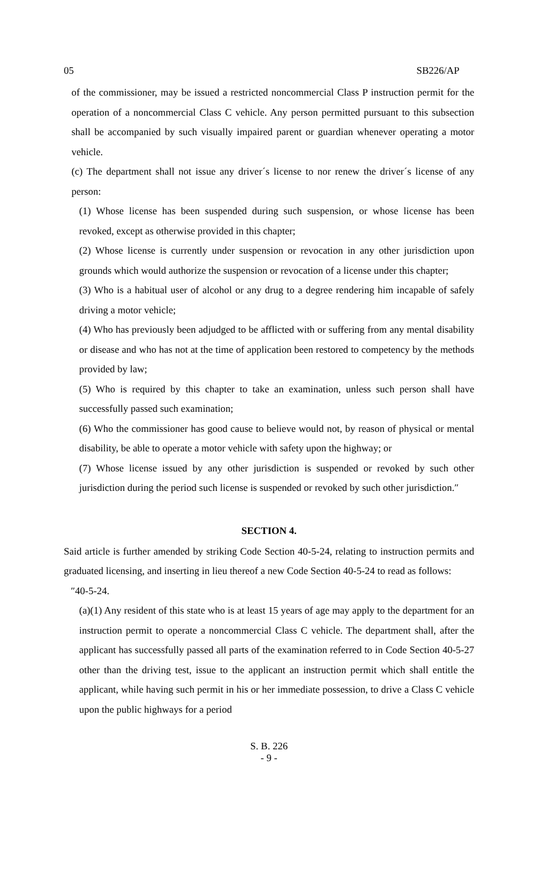05 SB226/AP
of the commissioner, may be issued a restricted noncommercial Class P instruction permit for the operation of a noncommercial Class C vehicle. Any person permitted pursuant to this subsection shall be accompanied by such visually impaired parent or guardian whenever operating a motor vehicle.
(c) The department shall not issue any driver´s license to nor renew the driver´s license of any person:
(1) Whose license has been suspended during such suspension, or whose license has been revoked, except as otherwise provided in this chapter;
(2) Whose license is currently under suspension or revocation in any other jurisdiction upon grounds which would authorize the suspension or revocation of a license under this chapter;
(3) Who is a habitual user of alcohol or any drug to a degree rendering him incapable of safely driving a motor vehicle;
(4) Who has previously been adjudged to be afflicted with or suffering from any mental disability or disease and who has not at the time of application been restored to competency by the methods provided by law;
(5) Who is required by this chapter to take an examination, unless such person shall have successfully passed such examination;
(6) Who the commissioner has good cause to believe would not, by reason of physical or mental disability, be able to operate a motor vehicle with safety upon the highway; or
(7) Whose license issued by any other jurisdiction is suspended or revoked by such other jurisdiction during the period such license is suspended or revoked by such other jurisdiction.″
SECTION 4.
Said article is further amended by striking Code Section 40-5-24, relating to instruction permits and graduated licensing, and inserting in lieu thereof a new Code Section 40-5-24 to read as follows:
″40-5-24.
(a)(1) Any resident of this state who is at least 15 years of age may apply to the department for an instruction permit to operate a noncommercial Class C vehicle. The department shall, after the applicant has successfully passed all parts of the examination referred to in Code Section 40-5-27 other than the driving test, issue to the applicant an instruction permit which shall entitle the applicant, while having such permit in his or her immediate possession, to drive a Class C vehicle upon the public highways for a period
S. B. 226
- 9 -